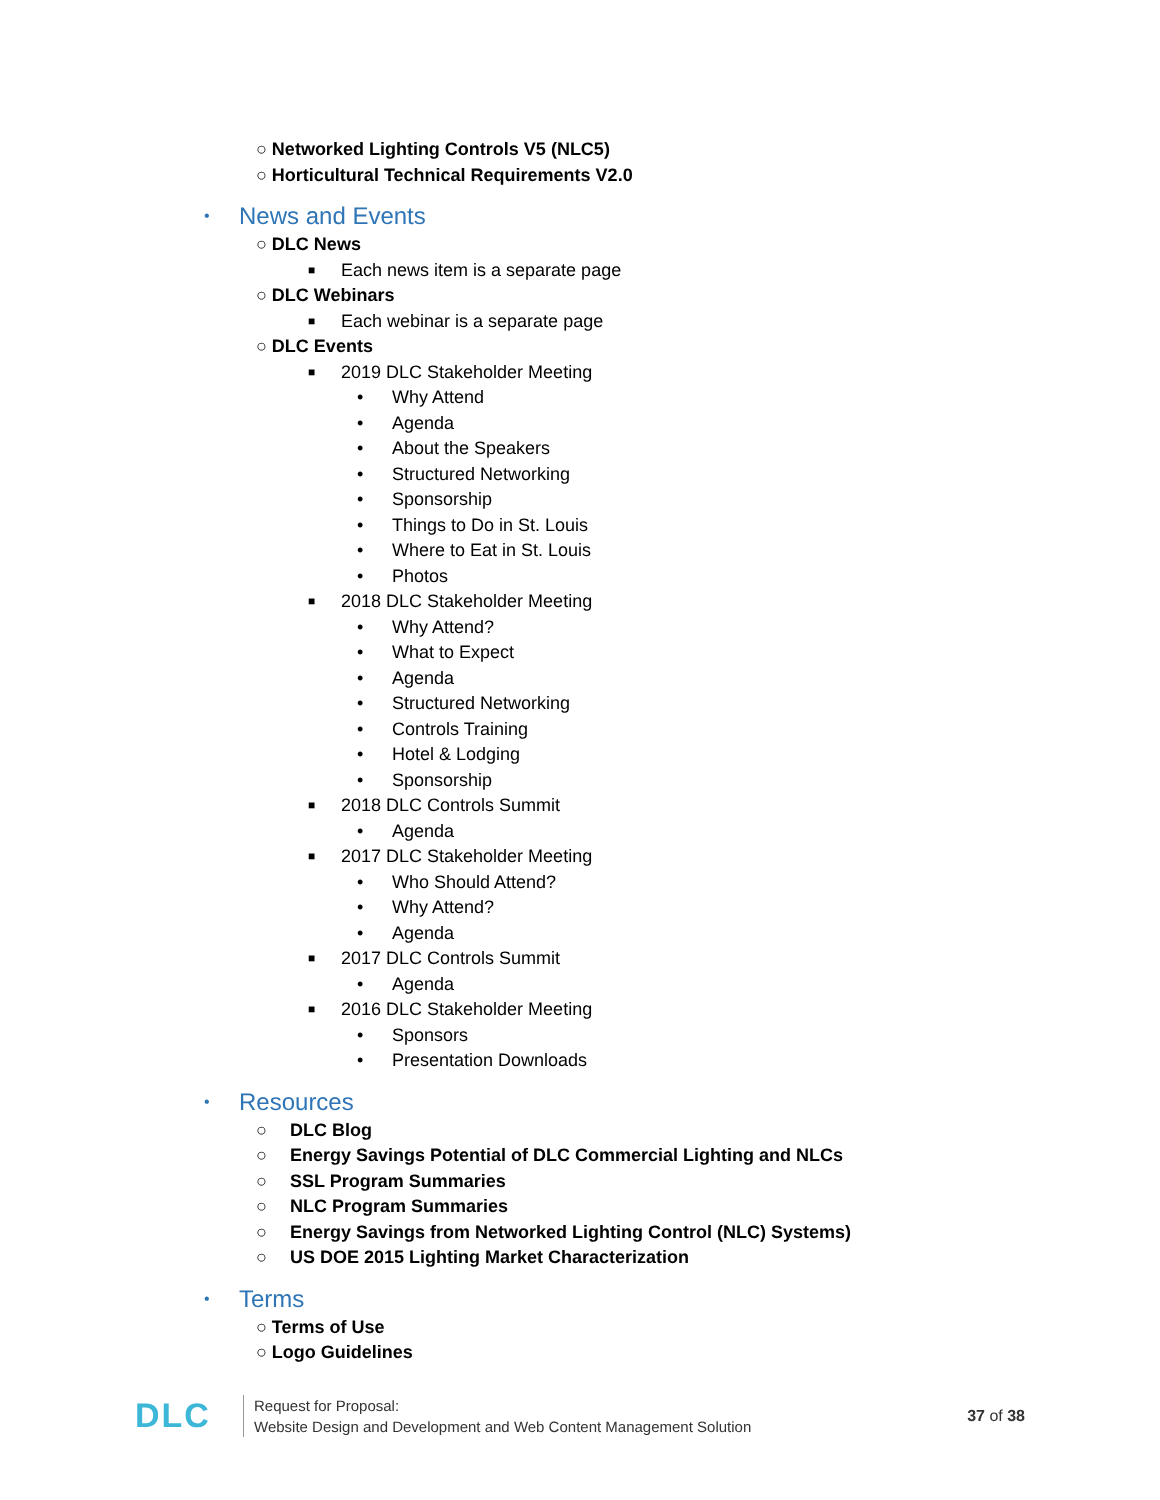○ Networked Lighting Controls V5 (NLC5)
○ Horticultural Technical Requirements V2.0
• News and Events
○ DLC News
■ Each news item is a separate page
○ DLC Webinars
■ Each webinar is a separate page
○ DLC Events
■ 2019 DLC Stakeholder Meeting
• Why Attend
• Agenda
• About the Speakers
• Structured Networking
• Sponsorship
• Things to Do in St. Louis
• Where to Eat in St. Louis
• Photos
■ 2018 DLC Stakeholder Meeting
• Why Attend?
• What to Expect
• Agenda
• Structured Networking
• Controls Training
• Hotel & Lodging
• Sponsorship
■ 2018 DLC Controls Summit
• Agenda
■ 2017 DLC Stakeholder Meeting
• Who Should Attend?
• Why Attend?
• Agenda
■ 2017 DLC Controls Summit
• Agenda
■ 2016 DLC Stakeholder Meeting
• Sponsors
• Presentation Downloads
• Resources
○ DLC Blog
○ Energy Savings Potential of DLC Commercial Lighting and NLCs
○ SSL Program Summaries
○ NLC Program Summaries
○ Energy Savings from Networked Lighting Control (NLC) Systems)
○ US DOE 2015 Lighting Market Characterization
• Terms
○ Terms of Use
○ Logo Guidelines
DLC
Request for Proposal:
Website Design and Development and Web Content Management Solution
37 of 38